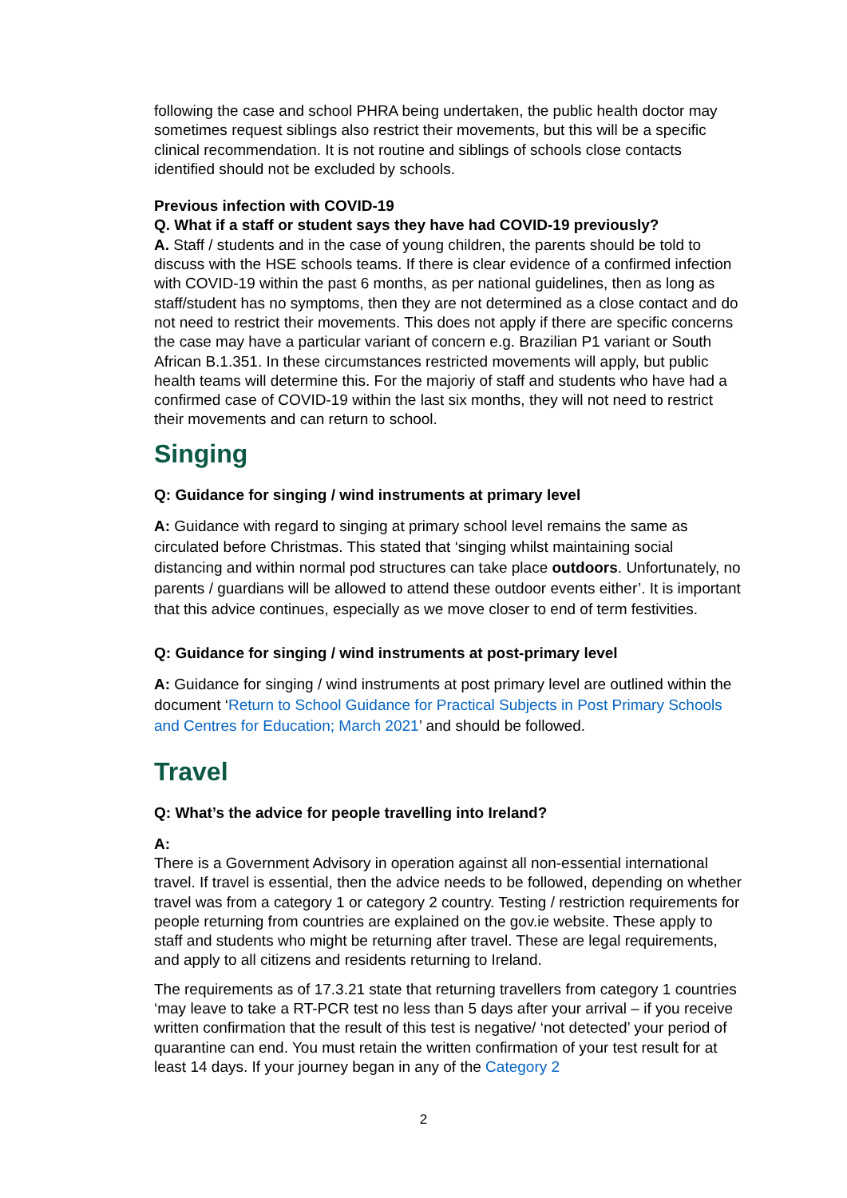following the case and school PHRA being undertaken, the public health doctor may sometimes request siblings also restrict their movements, but this will be a specific clinical recommendation. It is not routine and siblings of schools close contacts identified should not be excluded by schools.
Previous infection with COVID-19
Q. What if a staff or student says they have had COVID-19 previously?
A. Staff / students and in the case of young children, the parents should be told to discuss with the HSE schools teams. If there is clear evidence of a confirmed infection with COVID-19 within the past 6 months, as per national guidelines, then as long as staff/student has no symptoms, then they are not determined as a close contact and do not need to restrict their movements. This does not apply if there are specific concerns the case may have a particular variant of concern e.g. Brazilian P1 variant or South African B.1.351. In these circumstances restricted movements will apply, but public health teams will determine this. For the majoriy of staff and students who have had a confirmed case of COVID-19 within the last six months, they will not need to restrict their movements and can return to school.
Singing
Q: Guidance for singing / wind instruments at primary level
A: Guidance with regard to singing at primary school level remains the same as circulated before Christmas. This stated that ‘singing whilst maintaining social distancing and within normal pod structures can take place outdoors. Unfortunately, no parents / guardians will be allowed to attend these outdoor events either’. It is important that this advice continues, especially as we move closer to end of term festivities.
Q: Guidance for singing / wind instruments at post-primary level
A: Guidance for singing / wind instruments at post primary level are outlined within the document ‘Return to School Guidance for Practical Subjects in Post Primary Schools and Centres for Education; March 2021’ and should be followed.
Travel
Q: What’s the advice for people travelling into Ireland?
A:
There is a Government Advisory in operation against all non-essential international travel. If travel is essential, then the advice needs to be followed, depending on whether travel was from a category 1 or category 2 country. Testing / restriction requirements for people returning from countries are explained on the gov.ie website. These apply to staff and students who might be returning after travel. These are legal requirements, and apply to all citizens and residents returning to Ireland.
The requirements as of 17.3.21 state that returning travellers from category 1 countries ‘may leave to take a RT-PCR test no less than 5 days after your arrival – if you receive written confirmation that the result of this test is negative/ ‘not detected’ your period of quarantine can end. You must retain the written confirmation of your test result for at least 14 days. If your journey began in any of the Category 2
2